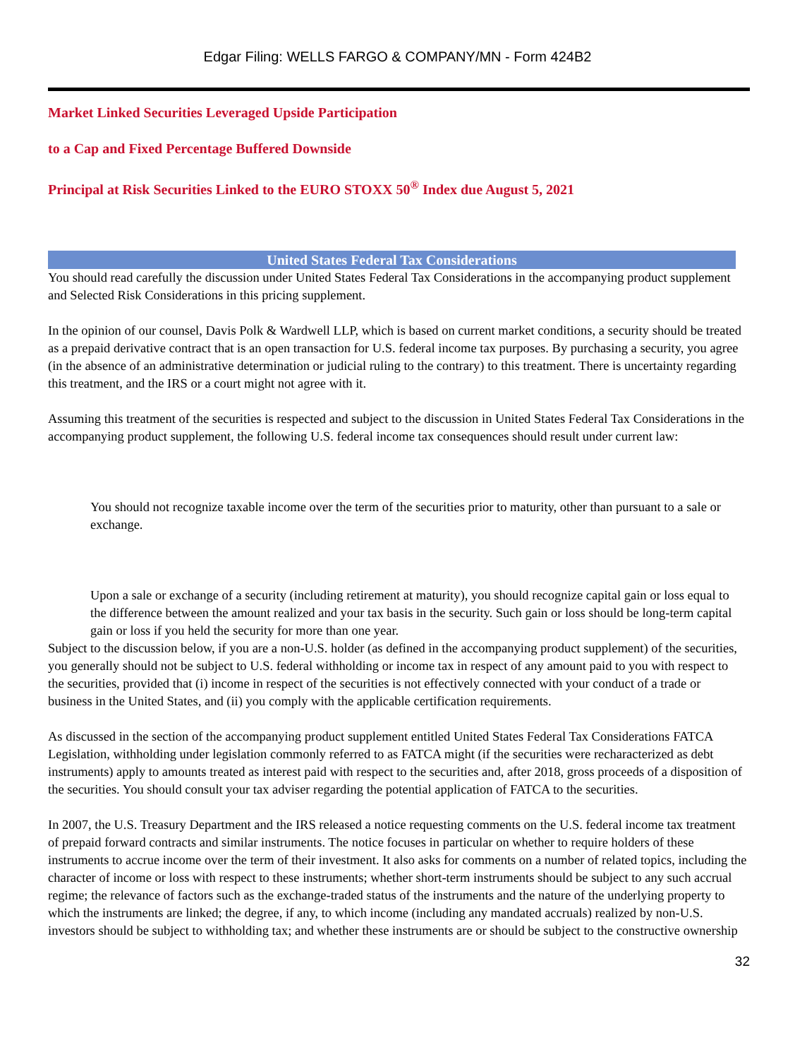Edgar Filing: WELLS FARGO & COMPANY/MN - Form 424B2
Market Linked Securities Leveraged Upside Participation
to a Cap and Fixed Percentage Buffered Downside
Principal at Risk Securities Linked to the EURO STOXX 50<sup>®</sup> Index due August 5, 2021
United States Federal Tax Considerations
You should read carefully the discussion under United States Federal Tax Considerations in the accompanying product supplement and Selected Risk Considerations in this pricing supplement.
In the opinion of our counsel, Davis Polk & Wardwell LLP, which is based on current market conditions, a security should be treated as a prepaid derivative contract that is an open transaction for U.S. federal income tax purposes. By purchasing a security, you agree (in the absence of an administrative determination or judicial ruling to the contrary) to this treatment. There is uncertainty regarding this treatment, and the IRS or a court might not agree with it.
Assuming this treatment of the securities is respected and subject to the discussion in United States Federal Tax Considerations in the accompanying product supplement, the following U.S. federal income tax consequences should result under current law:
You should not recognize taxable income over the term of the securities prior to maturity, other than pursuant to a sale or exchange.
Upon a sale or exchange of a security (including retirement at maturity), you should recognize capital gain or loss equal to the difference between the amount realized and your tax basis in the security. Such gain or loss should be long-term capital gain or loss if you held the security for more than one year.
Subject to the discussion below, if you are a non-U.S. holder (as defined in the accompanying product supplement) of the securities, you generally should not be subject to U.S. federal withholding or income tax in respect of any amount paid to you with respect to the securities, provided that (i) income in respect of the securities is not effectively connected with your conduct of a trade or business in the United States, and (ii) you comply with the applicable certification requirements.
As discussed in the section of the accompanying product supplement entitled United States Federal Tax Considerations FATCA Legislation, withholding under legislation commonly referred to as FATCA might (if the securities were recharacterized as debt instruments) apply to amounts treated as interest paid with respect to the securities and, after 2018, gross proceeds of a disposition of the securities. You should consult your tax adviser regarding the potential application of FATCA to the securities.
In 2007, the U.S. Treasury Department and the IRS released a notice requesting comments on the U.S. federal income tax treatment of prepaid forward contracts and similar instruments. The notice focuses in particular on whether to require holders of these instruments to accrue income over the term of their investment. It also asks for comments on a number of related topics, including the character of income or loss with respect to these instruments; whether short-term instruments should be subject to any such accrual regime; the relevance of factors such as the exchange-traded status of the instruments and the nature of the underlying property to which the instruments are linked; the degree, if any, to which income (including any mandated accruals) realized by non-U.S. investors should be subject to withholding tax; and whether these instruments are or should be subject to the constructive ownership
32